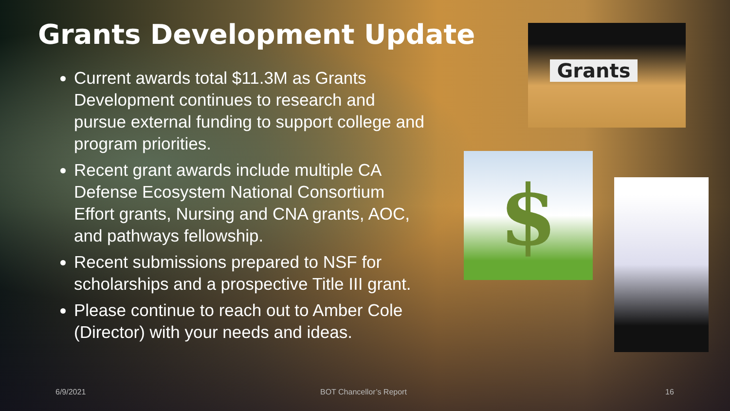Grants Development Update
Current awards total $11.3M as Grants Development continues to research and pursue external funding to support college and program priorities.
Recent grant awards include multiple CA Defense Ecosystem National Consortium Effort grants, Nursing and CNA grants, AOC, and pathways fellowship.
Recent submissions prepared to NSF for scholarships and a prospective Title III grant.
Please continue to reach out to Amber Cole (Director) with your needs and ideas.
Grants
$
6/9/2021 BOT Chancellor’s Report 16